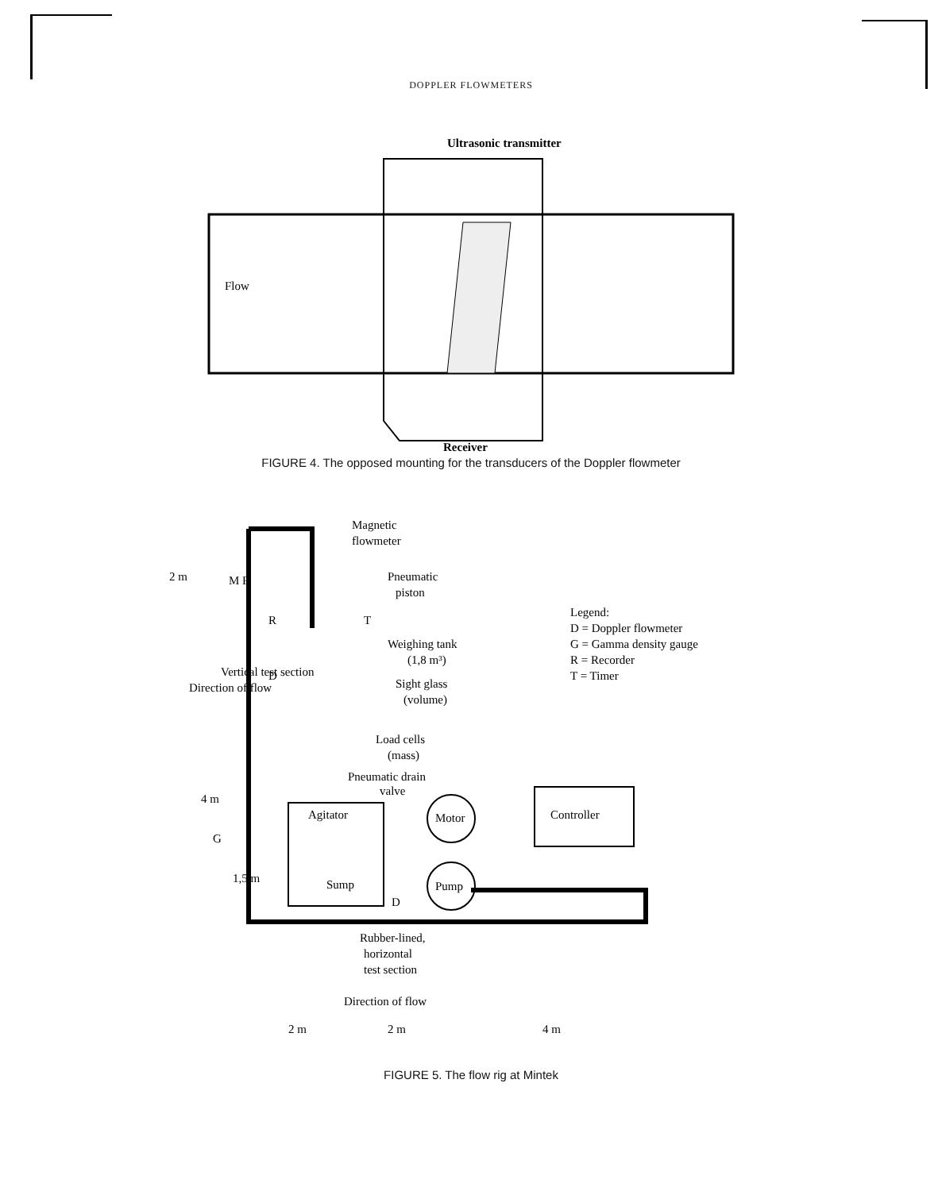DOPPLER FLOWMETERS
Ultrasonic transmitter
Flow
Receiver
FIGURE 4. The opposed mounting for the transducers of the Doppler flowmeter
Magnetic
flowmeter
M F
Pneumatic
piston
R
T
Weighing tank
(1,8 m³)
D
Sight glass
(volume)
Load cells
(mass)
Pneumatic drain
valve
Agitator
Sump
Motor
Pump
Controller
G
D
Legend:
D = Doppler flowmeter
G = Gamma density gauge
R = Recorder
T = Timer
2 m
Direction of flow
Vertical test section
4 m
1,5 m
Rubber-lined,
horizontal
test section
Direction of flow
2 m
2 m
4 m
FIGURE 5. The flow rig at Mintek